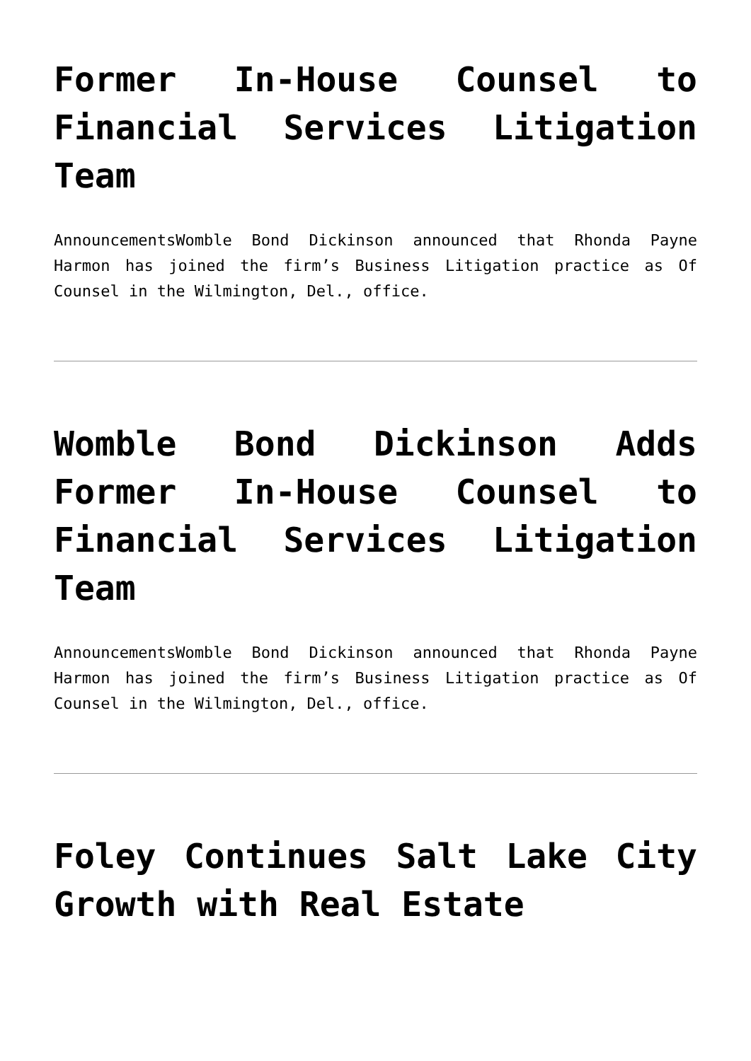Former In-House Counsel to Financial Services Litigation Team
AnnouncementsWomble Bond Dickinson announced that Rhonda Payne Harmon has joined the firm’s Business Litigation practice as Of Counsel in the Wilmington, Del., office.
Womble Bond Dickinson Adds Former In-House Counsel to Financial Services Litigation Team
AnnouncementsWomble Bond Dickinson announced that Rhonda Payne Harmon has joined the firm’s Business Litigation practice as Of Counsel in the Wilmington, Del., office.
Foley Continues Salt Lake City Growth with Real Estate